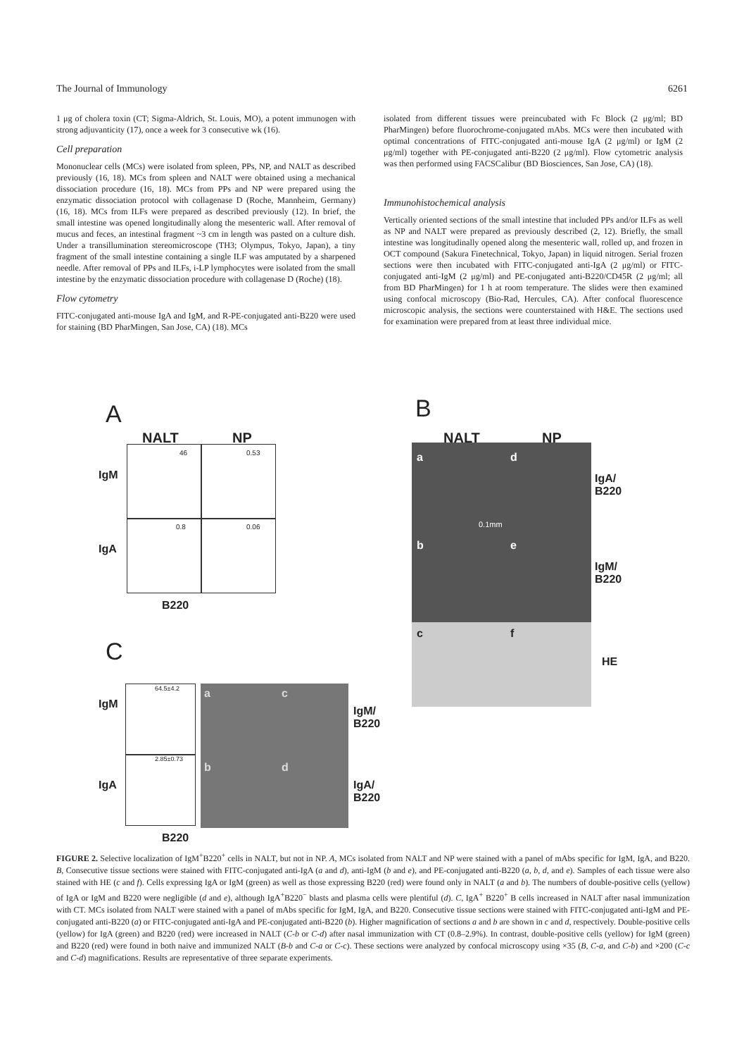The Journal of Immunology 6261
1 μg of cholera toxin (CT; Sigma-Aldrich, St. Louis, MO), a potent immunogen with strong adjuvanticity (17), once a week for 3 consecutive wk (16).
Cell preparation
Mononuclear cells (MCs) were isolated from spleen, PPs, NP, and NALT as described previously (16, 18). MCs from spleen and NALT were obtained using a mechanical dissociation procedure (16, 18). MCs from PPs and NP were prepared using the enzymatic dissociation protocol with collagenase D (Roche, Mannheim, Germany) (16, 18). MCs from ILFs were prepared as described previously (12). In brief, the small intestine was opened longitudinally along the mesenteric wall. After removal of mucus and feces, an intestinal fragment ~3 cm in length was pasted on a culture dish. Under a transillumination stereomicroscope (TH3; Olympus, Tokyo, Japan), a tiny fragment of the small intestine containing a single ILF was amputated by a sharpened needle. After removal of PPs and ILFs, i-LP lymphocytes were isolated from the small intestine by the enzymatic dissociation procedure with collagenase D (Roche) (18).
Flow cytometry
FITC-conjugated anti-mouse IgA and IgM, and R-PE-conjugated anti-B220 were used for staining (BD PharMingen, San Jose, CA) (18). MCs
isolated from different tissues were preincubated with Fc Block (2 μg/ml; BD PharMingen) before fluorochrome-conjugated mAbs. MCs were then incubated with optimal concentrations of FITC-conjugated anti-mouse IgA (2 μg/ml) or IgM (2 μg/ml) together with PE-conjugated anti-B220 (2 μg/ml). Flow cytometric analysis was then performed using FACSCalibur (BD Biosciences, San Jose, CA) (18).
Immunohistochemical analysis
Vertically oriented sections of the small intestine that included PPs and/or ILFs as well as NP and NALT were prepared as previously described (2, 12). Briefly, the small intestine was longitudinally opened along the mesenteric wall, rolled up, and frozen in OCT compound (Sakura Finetechnical, Tokyo, Japan) in liquid nitrogen. Serial frozen sections were then incubated with FITC-conjugated anti-IgA (2 μg/ml) or FITC-conjugated anti-IgM (2 μg/ml) and PE-conjugated anti-B220/CD45R (2 μg/ml; all from BD PharMingen) for 1 h at room temperature. The slides were then examined using confocal microscopy (Bio-Rad, Hercules, CA). After confocal fluorescence microscopic analysis, the sections were counterstained with H&E. The sections used for examination were prepared from at least three individual mice.
A
NALT NP
46 0.53
0.8 0.06
IgM
IgA
B220
C
IgM
IgA
64.5±4.2
2.85±0.73
a c
b d
IgM/
B220
IgA/
B220
B220
B
NALT NP
a d
0.1mm
b e
c f
IgA/
B220
IgM/
B220
HE
FIGURE 2. Selective localization of IgM<sup>+</sup>B220<sup>+</sup> cells in NALT, but not in NP. A, MCs isolated from NALT and NP were stained with a panel of mAbs specific for IgM, IgA, and B220. B, Consecutive tissue sections were stained with FITC-conjugated anti-IgA (a and d), anti-IgM (b and e), and PE-conjugated anti-B220 (a, b, d, and e). Samples of each tissue were also stained with HE (c and f). Cells expressing IgA or IgM (green) as well as those expressing B220 (red) were found only in NALT (a and b). The numbers of double-positive cells (yellow) of IgA or IgM and B220 were negligible (d and e), although IgA<sup>+</sup>B220<sup>−</sup> blasts and plasma cells were plentiful (d). C, IgA<sup>+</sup> B220<sup>+</sup> B cells increased in NALT after nasal immunization with CT. MCs isolated from NALT were stained with a panel of mAbs specific for IgM, IgA, and B220. Consecutive tissue sections were stained with FITC-conjugated anti-IgM and PE-conjugated anti-B220 (a) or FITC-conjugated anti-IgA and PE-conjugated anti-B220 (b). Higher magnification of sections a and b are shown in c and d, respectively. Double-positive cells (yellow) for IgA (green) and B220 (red) were increased in NALT (C-b or C-d) after nasal immunization with CT (0.8–2.9%). In contrast, double-positive cells (yellow) for IgM (green) and B220 (red) were found in both naive and immunized NALT (B-b and C-a or C-c). These sections were analyzed by confocal microscopy using ×35 (B, C-a, and C-b) and ×200 (C-c and C-d) magnifications. Results are representative of three separate experiments.